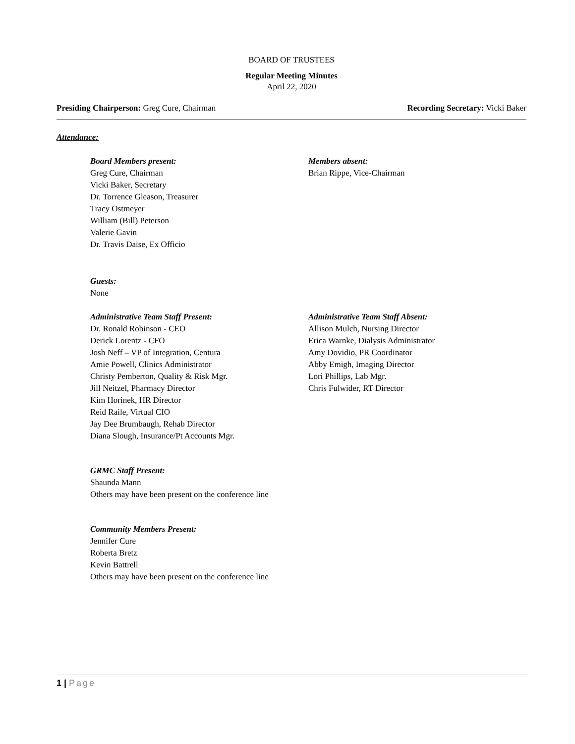BOARD OF TRUSTEES
Regular Meeting Minutes
April 22, 2020
Presiding Chairperson: Greg Cure, Chairman
Recording Secretary: Vicki Baker
Attendance:
Board Members present:
Greg Cure, Chairman
Vicki Baker, Secretary
Dr. Torrence Gleason, Treasurer
Tracy Ostmeyer
William (Bill) Peterson
Valerie Gavin
Dr. Travis Daise, Ex Officio
Members absent:
Brian Rippe, Vice-Chairman
Guests:
None
Administrative Team Staff Present:
Dr. Ronald Robinson - CEO
Derick Lorentz - CFO
Josh Neff – VP of Integration, Centura
Amie Powell, Clinics Administrator
Christy Pemberton, Quality & Risk Mgr.
Jill Neitzel, Pharmacy Director
Kim Horinek, HR Director
Reid Raile, Virtual CIO
Jay Dee Brumbaugh, Rehab Director
Diana Slough, Insurance/Pt Accounts Mgr.
Administrative Team Staff Absent:
Allison Mulch, Nursing Director
Erica Warnke, Dialysis Administrator
Amy Dovidio, PR Coordinator
Abby Emigh, Imaging Director
Lori Phillips, Lab Mgr.
Chris Fulwider, RT Director
GRMC Staff Present:
Shaunda Mann
Others may have been present on the conference line
Community Members Present:
Jennifer Cure
Roberta Bretz
Kevin Battrell
Others may have been present on the conference line
1 | Page